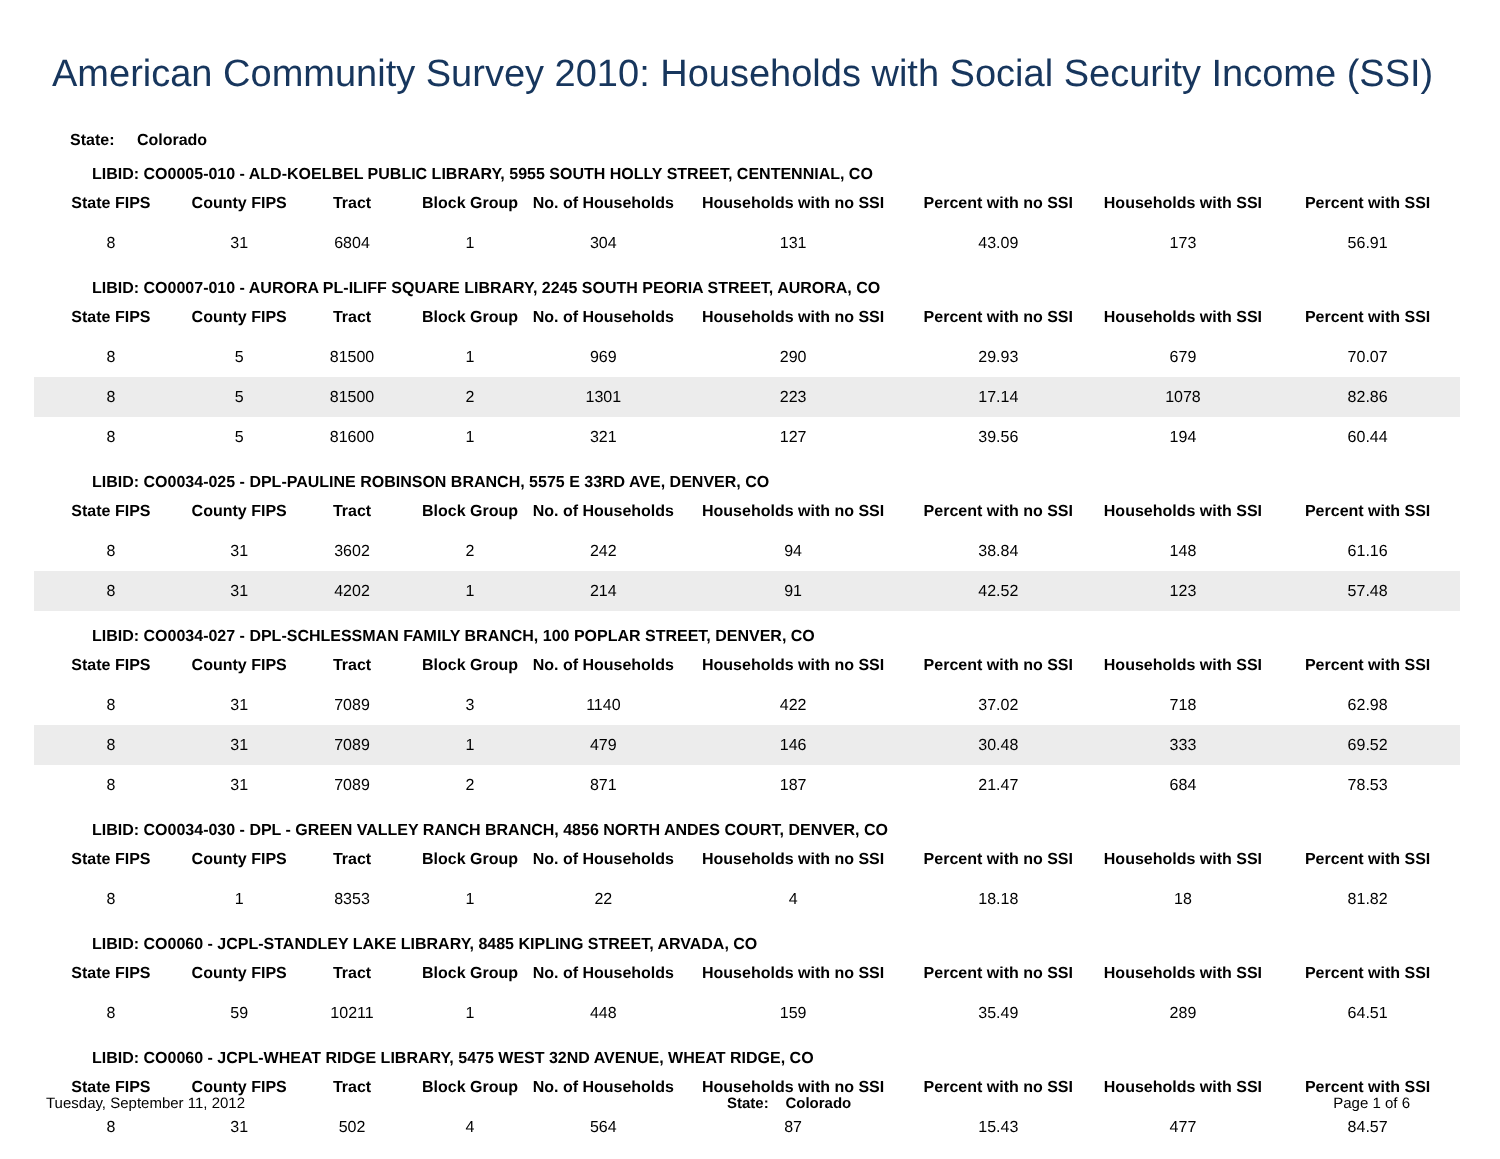American Community Survey 2010: Households with Social Security Income (SSI)
State: Colorado
| LIBID: CO0005-010 - ALD-KOELBEL PUBLIC LIBRARY, 5955 SOUTH HOLLY STREET, CENTENNIAL, CO | | | | | | | | |
| State FIPS | County FIPS | Tract | Block Group | No. of Households | Households with no SSI | Percent with no SSI | Households with SSI | Percent with SSI |
| 8 | 31 | 6804 | 1 | 304 | 131 | 43.09 | 173 | 56.91 |
| LIBID: CO0007-010 - AURORA PL-ILIFF SQUARE LIBRARY, 2245 SOUTH PEORIA STREET, AURORA, CO | | | | | | | | |
| State FIPS | County FIPS | Tract | Block Group | No. of Households | Households with no SSI | Percent with no SSI | Households with SSI | Percent with SSI |
| 8 | 5 | 81500 | 1 | 969 | 290 | 29.93 | 679 | 70.07 |
| 8 | 5 | 81500 | 2 | 1301 | 223 | 17.14 | 1078 | 82.86 |
| 8 | 5 | 81600 | 1 | 321 | 127 | 39.56 | 194 | 60.44 |
| LIBID: CO0034-025 - DPL-PAULINE ROBINSON BRANCH, 5575 E 33RD AVE, DENVER, CO | | | | | | | | |
| State FIPS | County FIPS | Tract | Block Group | No. of Households | Households with no SSI | Percent with no SSI | Households with SSI | Percent with SSI |
| 8 | 31 | 3602 | 2 | 242 | 94 | 38.84 | 148 | 61.16 |
| 8 | 31 | 4202 | 1 | 214 | 91 | 42.52 | 123 | 57.48 |
| LIBID: CO0034-027 - DPL-SCHLESSMAN FAMILY BRANCH, 100 POPLAR STREET, DENVER, CO | | | | | | | | |
| State FIPS | County FIPS | Tract | Block Group | No. of Households | Households with no SSI | Percent with no SSI | Households with SSI | Percent with SSI |
| 8 | 31 | 7089 | 3 | 1140 | 422 | 37.02 | 718 | 62.98 |
| 8 | 31 | 7089 | 1 | 479 | 146 | 30.48 | 333 | 69.52 |
| 8 | 31 | 7089 | 2 | 871 | 187 | 21.47 | 684 | 78.53 |
| LIBID: CO0034-030 - DPL - GREEN VALLEY RANCH BRANCH, 4856 NORTH ANDES COURT, DENVER, CO | | | | | | | | |
| State FIPS | County FIPS | Tract | Block Group | No. of Households | Households with no SSI | Percent with no SSI | Households with SSI | Percent with SSI |
| 8 | 1 | 8353 | 1 | 22 | 4 | 18.18 | 18 | 81.82 |
| LIBID: CO0060 - JCPL-STANDLEY LAKE LIBRARY, 8485 KIPLING STREET, ARVADA, CO | | | | | | | | |
| State FIPS | County FIPS | Tract | Block Group | No. of Households | Households with no SSI | Percent with no SSI | Households with SSI | Percent with SSI |
| 8 | 59 | 10211 | 1 | 448 | 159 | 35.49 | 289 | 64.51 |
| LIBID: CO0060 - JCPL-WHEAT RIDGE LIBRARY, 5475 WEST 32ND AVENUE, WHEAT RIDGE, CO | | | | | | | | |
| State FIPS | County FIPS | Tract | Block Group | No. of Households | Households with no SSI | Percent with no SSI | Households with SSI | Percent with SSI |
| 8 | 31 | 502 | 4 | 564 | 87 | 15.43 | 477 | 84.57 |
Tuesday, September 11, 2012 State: Colorado Page 1 of 6